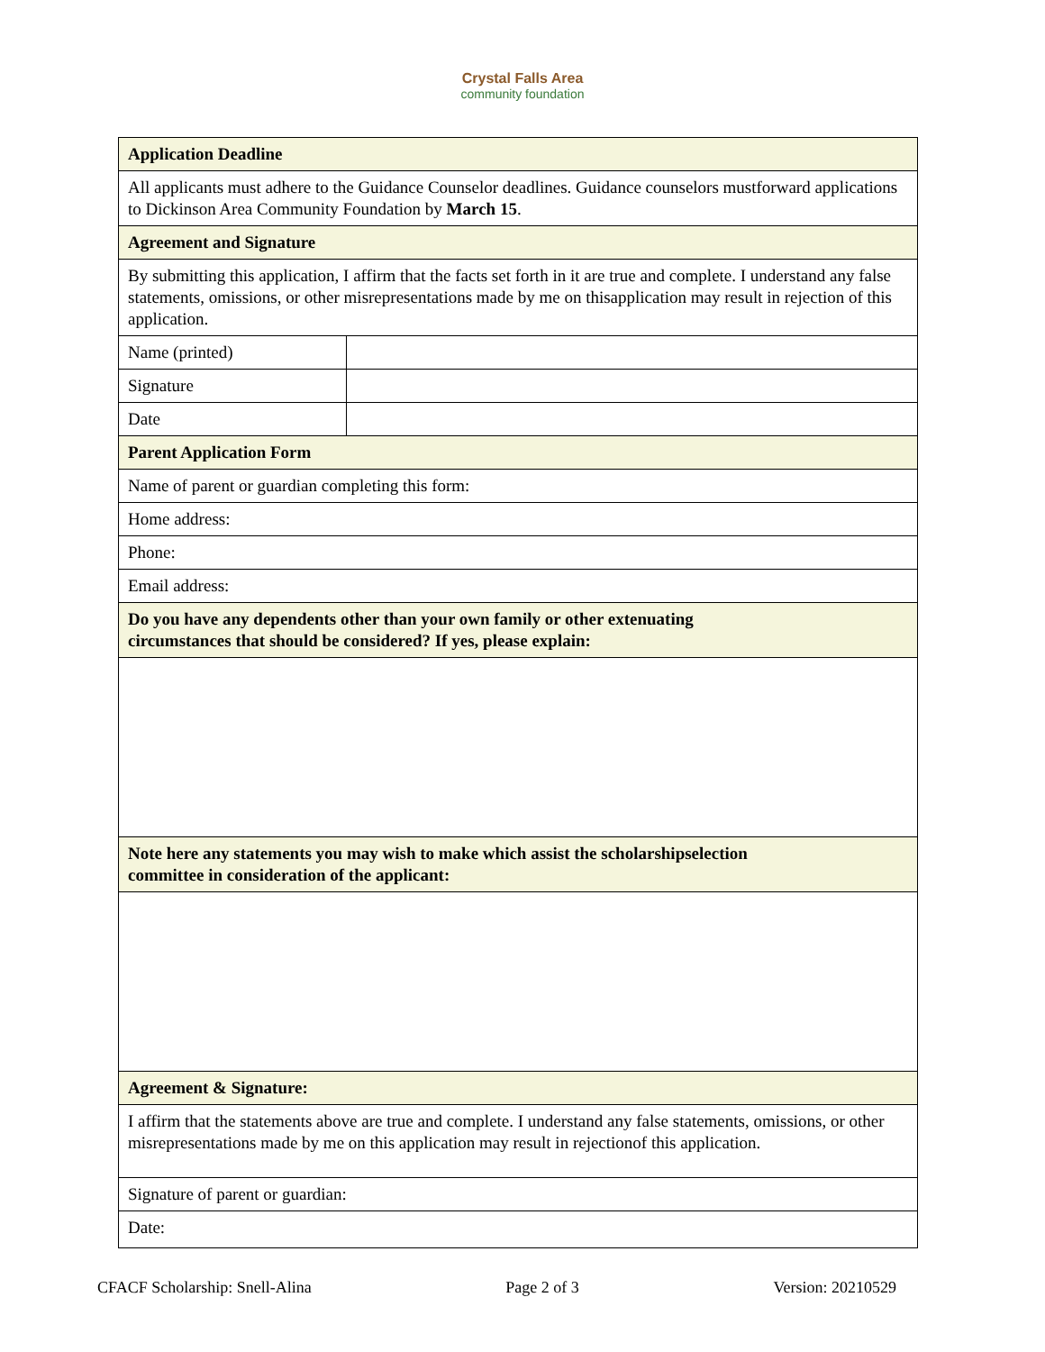Crystal Falls Area
community foundation
| Application Deadline | |
| All applicants must adhere to the Guidance Counselor deadlines. Guidance counselors mustforward applications to Dickinson Area Community Foundation by March 15 . | |
| Agreement and Signature | |
| By submitting this application, I affirm that the facts set forth in it are true and complete. I understand any false statements, omissions, or other misrepresentations made by me on thisapplication may result in rejection of this application. | |
| Name (printed) | |
| Signature | |
| Date | |
| Parent Application Form | |
| Name of parent or guardian completing this form: | |
| Home address: | |
| Phone: | |
| Email address: | |
| Do you have any dependents other than your own family or other extenuating circumstances that should be considered? If yes, please explain: | |
| Note here any statements you may wish to make which assist the scholarshipselection committee in consideration of the applicant: | |
| Agreement & Signature: | |
| I affirm that the statements above are true and complete. I understand any false statements, omissions, or other misrepresentations made by me on this application may result in rejectionof this application. | |
| Signature of parent or guardian: | |
| Date: | |
CFACF Scholarship: Snell-Alina Page 2 of 3 Version: 20210529